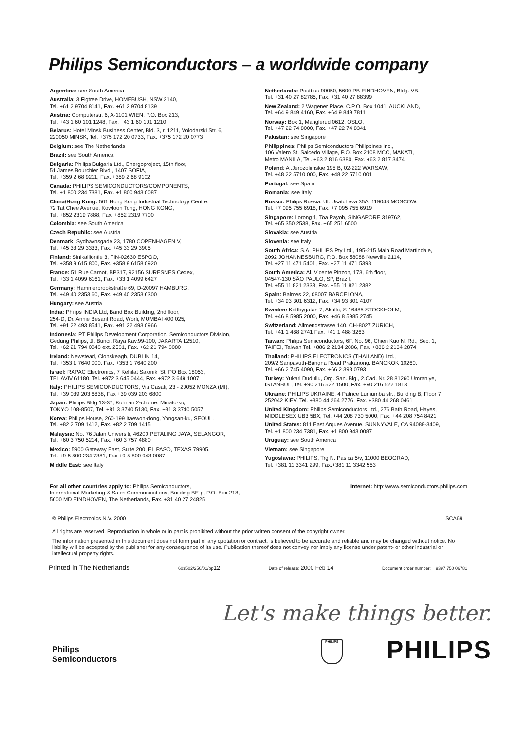Philips Semiconductors – a worldwide company
Argentina: see South America
Australia: 3 Figtree Drive, HOMEBUSH, NSW 2140,
Tel. +61 2 9704 8141, Fax. +61 2 9704 8139
Austria: Computerstr. 6, A-1101 WIEN, P.O. Box 213,
Tel. +43 1 60 101 1248, Fax. +43 1 60 101 1210
Belarus: Hotel Minsk Business Center, Bld. 3, r. 1211, Volodarski Str. 6,
220050 MINSK, Tel. +375 172 20 0733, Fax. +375 172 20 0773
Belgium: see The Netherlands
Brazil: see South America
Bulgaria: Philips Bulgaria Ltd., Energoproject, 15th floor,
51 James Bourchier Blvd., 1407 SOFIA,
Tel. +359 2 68 9211, Fax. +359 2 68 9102
Canada: PHILIPS SEMICONDUCTORS/COMPONENTS,
Tel. +1 800 234 7381, Fax. +1 800 943 0087
China/Hong Kong: 501 Hong Kong Industrial Technology Centre,
72 Tat Chee Avenue, Kowloon Tong, HONG KONG,
Tel. +852 2319 7888, Fax. +852 2319 7700
Colombia: see South America
Czech Republic: see Austria
Denmark: Sydhavnsgade 23, 1780 COPENHAGEN V,
Tel. +45 33 29 3333, Fax. +45 33 29 3905
Finland: Sinikalliontie 3, FIN-02630 ESPOO,
Tel. +358 9 615 800, Fax. +358 9 6158 0920
France: 51 Rue Carnot, BP317, 92156 SURESNES Cedex,
Tel. +33 1 4099 6161, Fax. +33 1 4099 6427
Germany: Hammerbrookstraße 69, D-20097 HAMBURG,
Tel. +49 40 2353 60, Fax. +49 40 2353 6300
Hungary: see Austria
India: Philips INDIA Ltd, Band Box Building, 2nd floor,
254-D, Dr. Annie Besant Road, Worli, MUMBAI 400 025,
Tel. +91 22 493 8541, Fax. +91 22 493 0966
Indonesia: PT Philips Development Corporation, Semiconductors Division,
Gedung Philips, Jl. Buncit Raya Kav.99-100, JAKARTA 12510,
Tel. +62 21 794 0040 ext. 2501, Fax. +62 21 794 0080
Ireland: Newstead, Clonskeagh, DUBLIN 14,
Tel. +353 1 7640 000, Fax. +353 1 7640 200
Israel: RAPAC Electronics, 7 Kehilat Saloniki St, PO Box 18053,
TEL AVIV 61180, Tel. +972 3 645 0444, Fax. +972 3 649 1007
Italy: PHILIPS SEMICONDUCTORS, Via Casati, 23 - 20052 MONZA (MI),
Tel. +39 039 203 6838, Fax +39 039 203 6800
Japan: Philips Bldg 13-37, Kohnan 2-chome, Minato-ku,
TOKYO 108-8507, Tel. +81 3 3740 5130, Fax. +81 3 3740 5057
Korea: Philips House, 260-199 Itaewon-dong, Yongsan-ku, SEOUL,
Tel. +82 2 709 1412, Fax. +82 2 709 1415
Malaysia: No. 76 Jalan Universiti, 46200 PETALING JAYA, SELANGOR,
Tel. +60 3 750 5214, Fax. +60 3 757 4880
Mexico: 5900 Gateway East, Suite 200, EL PASO, TEXAS 79905,
Tel. +9-5 800 234 7381, Fax +9-5 800 943 0087
Middle East: see Italy
Netherlands: Postbus 90050, 5600 PB EINDHOVEN, Bldg. VB,
Tel. +31 40 27 82785, Fax. +31 40 27 88399
New Zealand: 2 Wagener Place, C.P.O. Box 1041, AUCKLAND,
Tel. +64 9 849 4160, Fax. +64 9 849 7811
Norway: Box 1, Manglerud 0612, OSLO,
Tel. +47 22 74 8000, Fax. +47 22 74 8341
Pakistan: see Singapore
Philippines: Philips Semiconductors Philippines Inc.,
106 Valero St. Salcedo Village, P.O. Box 2108 MCC, MAKATI,
Metro MANILA, Tel. +63 2 816 6380, Fax. +63 2 817 3474
Poland: Al.Jerozolimskie 195 B, 02-222 WARSAW,
Tel. +48 22 5710 000, Fax. +48 22 5710 001
Portugal: see Spain
Romania: see Italy
Russia: Philips Russia, Ul. Usatcheva 35A, 119048 MOSCOW,
Tel. +7 095 755 6918, Fax. +7 095 755 6919
Singapore: Lorong 1, Toa Payoh, SINGAPORE 319762,
Tel. +65 350 2538, Fax. +65 251 6500
Slovakia: see Austria
Slovenia: see Italy
South Africa: S.A. PHILIPS Pty Ltd., 195-215 Main Road Martindale,
2092 JOHANNESBURG, P.O. Box 58088 Newville 2114,
Tel. +27 11 471 5401, Fax. +27 11 471 5398
South America: Al. Vicente Pinzon, 173, 6th floor,
04547-130 SÃO PAULO, SP, Brazil,
Tel. +55 11 821 2333, Fax. +55 11 821 2382
Spain: Balmes 22, 08007 BARCELONA,
Tel. +34 93 301 6312, Fax. +34 93 301 4107
Sweden: Kottbygatan 7, Akalla, S-16485 STOCKHOLM,
Tel. +46 8 5985 2000, Fax. +46 8 5985 2745
Switzerland: Allmendstrasse 140, CH-8027 ZÜRICH,
Tel. +41 1 488 2741 Fax. +41 1 488 3263
Taiwan: Philips Semiconductors, 6F, No. 96, Chien Kuo N. Rd., Sec. 1,
TAIPEI, Taiwan Tel. +886 2 2134 2886, Fax. +886 2 2134 2874
Thailand: PHILIPS ELECTRONICS (THAILAND) Ltd.,
209/2 Sanpavuth-Bangna Road Prakanong, BANGKOK 10260,
Tel. +66 2 745 4090, Fax. +66 2 398 0793
Turkey: Yukari Dudullu, Org. San. Blg., 2.Cad. Nr. 28 81260 Umraniye,
ISTANBUL, Tel. +90 216 522 1500, Fax. +90 216 522 1813
Ukraine: PHILIPS UKRAINE, 4 Patrice Lumumba str., Building B, Floor 7,
252042 KIEV, Tel. +380 44 264 2776, Fax. +380 44 268 0461
United Kingdom: Philips Semiconductors Ltd., 276 Bath Road, Hayes,
MIDDLESEX UB3 5BX, Tel. +44 208 730 5000, Fax. +44 208 754 8421
United States: 811 East Arques Avenue, SUNNYVALE, CA 94088-3409,
Tel. +1 800 234 7381, Fax. +1 800 943 0087
Uruguay: see South America
Vietnam: see Singapore
Yugoslavia: PHILIPS, Trg N. Pasica 5/v, 11000 BEOGRAD,
Tel. +381 11 3341 299, Fax.+381 11 3342 553
For all other countries apply to: Philips Semiconductors,
International Marketing & Sales Communications, Building BE-p, P.O. Box 218,
5600 MD EINDHOVEN, The Netherlands, Fax. +31 40 27 24825
Internet: http://www.semiconductors.philips.com
© Philips Electronics N.V. 2000 SCA69
All rights are reserved. Reproduction in whole or in part is prohibited without the prior written consent of the copyright owner.
The information presented in this document does not form part of any quotation or contract, is believed to be accurate and reliable and may be changed without notice. No liability will be accepted by the publisher for any consequence of its use. Publication thereof does not convey nor imply any license under patent- or other industrial or intellectual property rights.
Printed in The Netherlands 603502/250/01/pp12 Date of release: 2000 Feb 14 Document order number: 9397 750 06781
Let's make things better.
Philips
Semiconductors
PHILIPS
PHILIPS